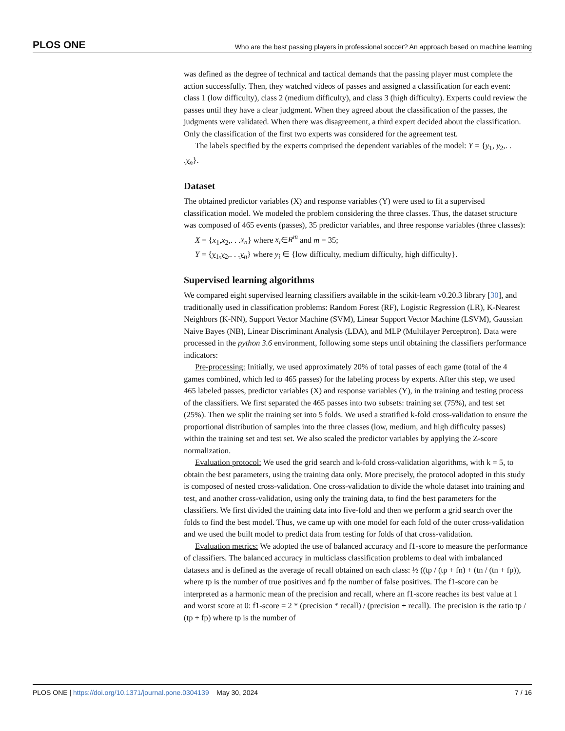PLOS ONE Who are the best passing players in professional soccer? An approach based on machine learning
was defined as the degree of technical and tactical demands that the passing player must complete the action successfully. Then, they watched videos of passes and assigned a classification for each event: class 1 (low difficulty), class 2 (medium difficulty), and class 3 (high difficulty). Experts could review the passes until they have a clear judgment. When they agreed about the classification of the passes, the judgments were validated. When there was disagreement, a third expert decided about the classification. Only the classification of the first two experts was considered for the agreement test.
The labels specified by the experts comprised the dependent variables of the model: Y = {y<sub>1</sub>, y<sub>2</sub>,. . .y<sub>n</sub>}.
Dataset
The obtained predictor variables (X) and response variables (Y) were used to fit a supervised classification model. We modeled the problem considering the three classes. Thus, the dataset structure was composed of 465 events (passes), 35 predictor variables, and three response variables (three classes):
X = {x<sub>1</sub>,x<sub>2</sub>,. . .x<sub>n</sub>} where x<sub>i</sub>∈R<sup>m</sup> and m = 35;
Y = {y<sub>1</sub>,y<sub>2</sub>,. . .y<sub>n</sub>} where y<sub>i</sub> ∈ {low difficulty, medium difficulty, high difficulty}.
Supervised learning algorithms
We compared eight supervised learning classifiers available in the scikit-learn v0.20.3 library [30], and traditionally used in classification problems: Random Forest (RF), Logistic Regression (LR), K-Nearest Neighbors (K-NN), Support Vector Machine (SVM), Linear Support Vector Machine (LSVM), Gaussian Naive Bayes (NB), Linear Discriminant Analysis (LDA), and MLP (Multilayer Perceptron). Data were processed in the python 3.6 environment, following some steps until obtaining the classifiers performance indicators:
Pre-processing: Initially, we used approximately 20% of total passes of each game (total of the 4 games combined, which led to 465 passes) for the labeling process by experts. After this step, we used 465 labeled passes, predictor variables (X) and response variables (Y), in the training and testing process of the classifiers. We first separated the 465 passes into two subsets: training set (75%), and test set (25%). Then we split the training set into 5 folds. We used a stratified k-fold cross-validation to ensure the proportional distribution of samples into the three classes (low, medium, and high difficulty passes) within the training set and test set. We also scaled the predictor variables by applying the Z-score normalization.
Evaluation protocol: We used the grid search and k-fold cross-validation algorithms, with k = 5, to obtain the best parameters, using the training data only. More precisely, the protocol adopted in this study is composed of nested cross-validation. One cross-validation to divide the whole dataset into training and test, and another cross-validation, using only the training data, to find the best parameters for the classifiers. We first divided the training data into five-fold and then we perform a grid search over the folds to find the best model. Thus, we came up with one model for each fold of the outer cross-validation and we used the built model to predict data from testing for folds of that cross-validation.
Evaluation metrics: We adopted the use of balanced accuracy and f1-score to measure the performance of classifiers. The balanced accuracy in multiclass classification problems to deal with imbalanced datasets and is defined as the average of recall obtained on each class: ½ ((tp / (tp + fn) + (tn / (tn + fp)), where tp is the number of true positives and fp the number of false positives. The f1-score can be interpreted as a harmonic mean of the precision and recall, where an f1-score reaches its best value at 1 and worst score at 0: f1-score = 2 * (precision * recall) / (precision + recall). The precision is the ratio tp / (tp + fp) where tp is the number of
PLOS ONE | https://doi.org/10.1371/journal.pone.0304139 May 30, 2024 7 / 16